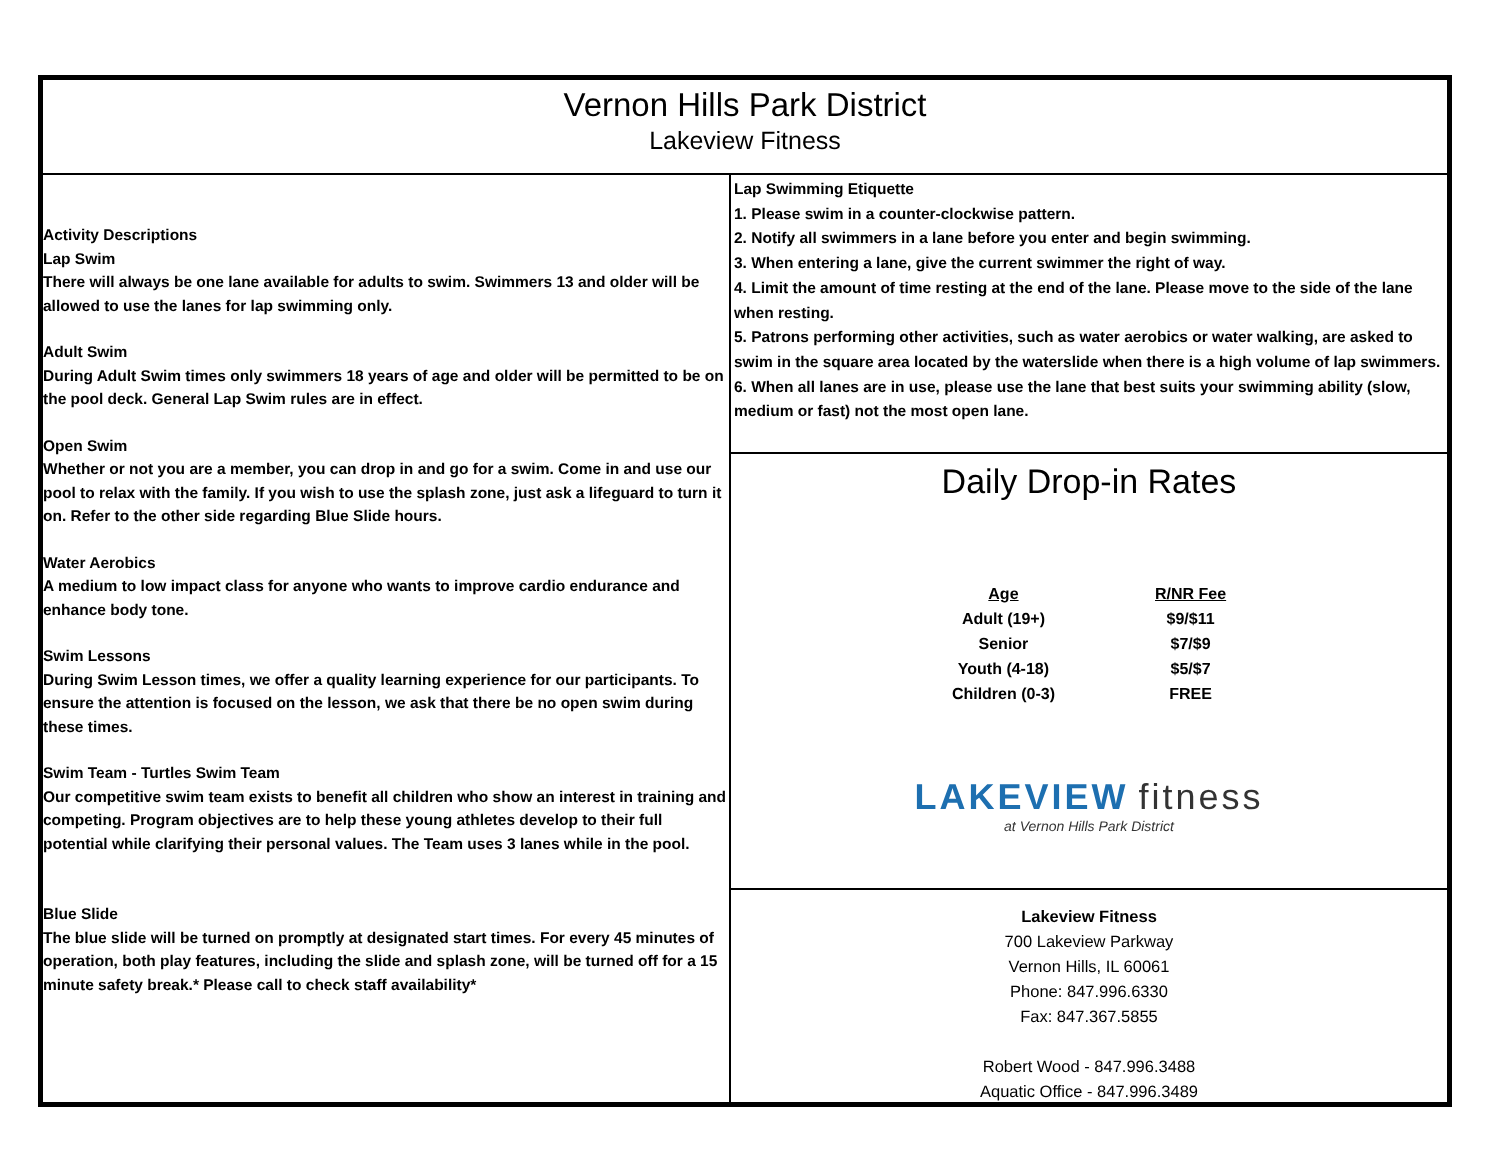Vernon Hills Park District
Lakeview Fitness
Activity Descriptions
Lap Swim
There will always be one lane available for adults to swim. Swimmers 13 and older will be allowed to use the lanes for lap swimming only.
Adult Swim
During Adult Swim times only swimmers 18 years of age and older will be permitted to be on the pool deck. General Lap Swim rules are in effect.
Open Swim
Whether or not you are a member, you can drop in and go for a swim. Come in and use our pool to relax with the family. If you wish to use the splash zone, just ask a lifeguard to turn it on. Refer to the other side regarding Blue Slide hours.
Water Aerobics
A medium to low impact class for anyone who wants to improve cardio endurance and enhance body tone.
Swim Lessons
During Swim Lesson times, we offer a quality learning experience for our participants. To ensure the attention is focused on the lesson, we ask that there be no open swim during these times.
Swim Team - Turtles Swim Team
Our competitive swim team exists to benefit all children who show an interest in training and competing. Program objectives are to help these young athletes develop to their full potential while clarifying their personal values. The Team uses 3 lanes while in the pool.
Blue Slide
The blue slide will be turned on promptly at designated start times. For every 45 minutes of operation, both play features, including the slide and splash zone, will be turned off for a 15 minute safety break.* Please call to check staff availability*
Lap Swimming Etiquette
1. Please swim in a counter-clockwise pattern.
2. Notify all swimmers in a lane before you enter and begin swimming.
3. When entering a lane, give the current swimmer the right of way.
4. Limit the amount of time resting at the end of the lane. Please move to the side of the lane when resting.
5. Patrons performing other activities, such as water aerobics or water walking, are asked to swim in the square area located by the waterslide when there is a high volume of lap swimmers.
6. When all lanes are in use, please use the lane that best suits your swimming ability (slow, medium or fast) not the most open lane.
Daily Drop-in Rates
| Age | R/NR Fee |
| --- | --- |
| Adult (19+) | $9/$11 |
| Senior | $7/$9 |
| Youth (4-18) | $5/$7 |
| Children (0-3) | FREE |
LAKEVIEW fitness
at Vernon Hills Park District
Lakeview Fitness
700 Lakeview Parkway
Vernon Hills, IL 60061
Phone: 847.996.6330
Fax: 847.367.5855
Robert Wood - 847.996.3488
Aquatic Office - 847.996.3489